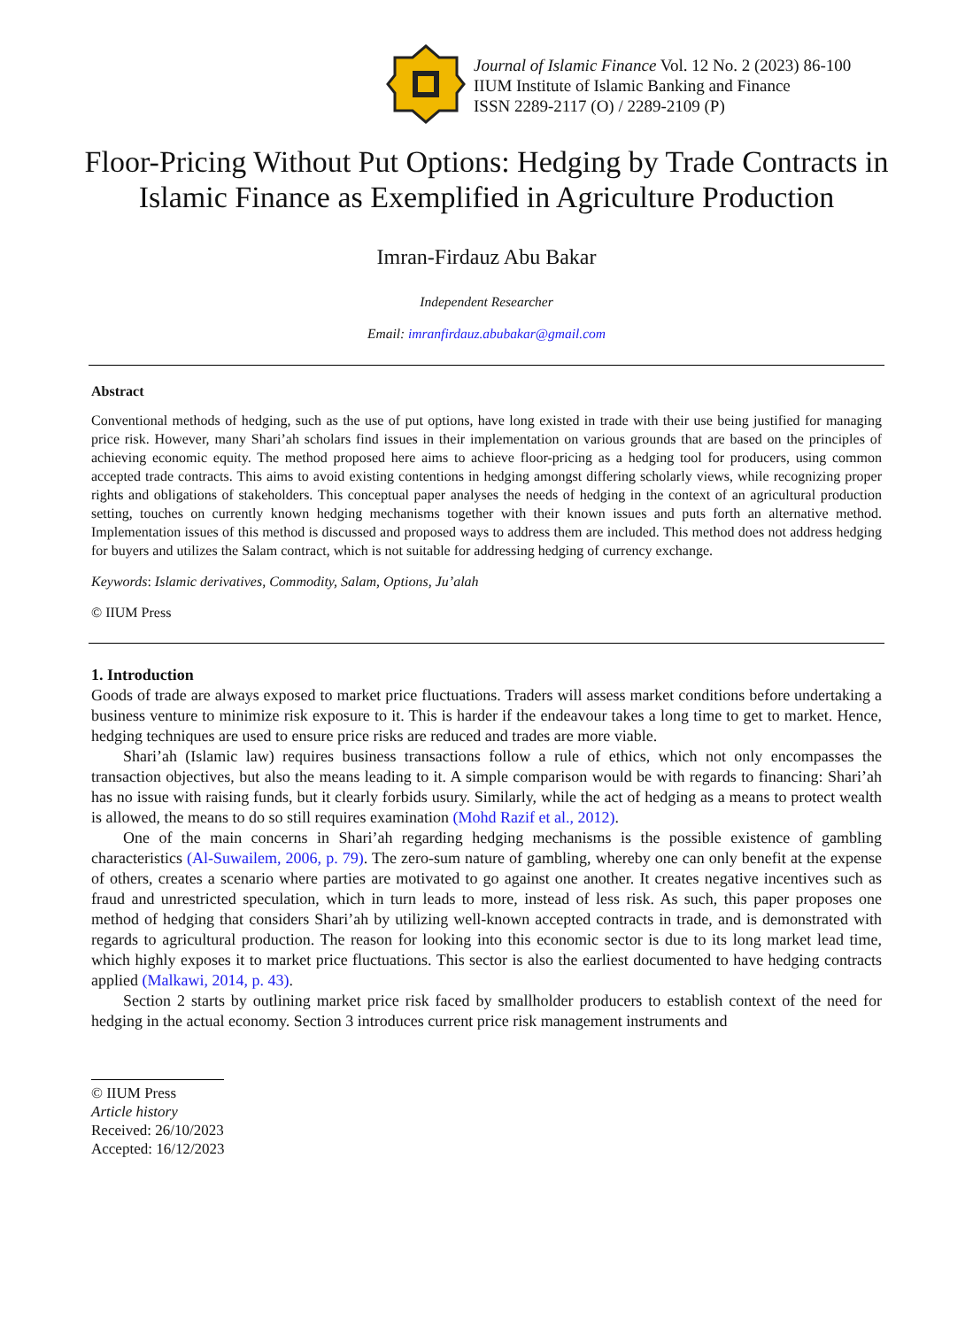Journal of Islamic Finance Vol. 12 No. 2 (2023) 86-100
IIUM Institute of Islamic Banking and Finance
ISSN 2289-2117 (O) / 2289-2109 (P)
Floor-Pricing Without Put Options: Hedging by Trade Contracts in Islamic Finance as Exemplified in Agriculture Production
Imran-Firdauz Abu Bakar
Independent Researcher
Email: imranfirdauz.abubakar@gmail.com
Abstract
Conventional methods of hedging, such as the use of put options, have long existed in trade with their use being justified for managing price risk. However, many Shari’ah scholars find issues in their implementation on various grounds that are based on the principles of achieving economic equity. The method proposed here aims to achieve floor-pricing as a hedging tool for producers, using common accepted trade contracts. This aims to avoid existing contentions in hedging amongst differing scholarly views, while recognizing proper rights and obligations of stakeholders. This conceptual paper analyses the needs of hedging in the context of an agricultural production setting, touches on currently known hedging mechanisms together with their known issues and puts forth an alternative method. Implementation issues of this method is discussed and proposed ways to address them are included. This method does not address hedging for buyers and utilizes the Salam contract, which is not suitable for addressing hedging of currency exchange.
Keywords: Islamic derivatives, Commodity, Salam, Options, Ju’alah
© IIUM Press
1. Introduction
Goods of trade are always exposed to market price fluctuations. Traders will assess market conditions before undertaking a business venture to minimize risk exposure to it. This is harder if the endeavour takes a long time to get to market. Hence, hedging techniques are used to ensure price risks are reduced and trades are more viable.
Shari’ah (Islamic law) requires business transactions follow a rule of ethics, which not only encompasses the transaction objectives, but also the means leading to it. A simple comparison would be with regards to financing: Shari’ah has no issue with raising funds, but it clearly forbids usury. Similarly, while the act of hedging as a means to protect wealth is allowed, the means to do so still requires examination (Mohd Razif et al., 2012).
One of the main concerns in Shari’ah regarding hedging mechanisms is the possible existence of gambling characteristics (Al-Suwailem, 2006, p. 79). The zero-sum nature of gambling, whereby one can only benefit at the expense of others, creates a scenario where parties are motivated to go against one another. It creates negative incentives such as fraud and unrestricted speculation, which in turn leads to more, instead of less risk. As such, this paper proposes one method of hedging that considers Shari’ah by utilizing well-known accepted contracts in trade, and is demonstrated with regards to agricultural production. The reason for looking into this economic sector is due to its long market lead time, which highly exposes it to market price fluctuations. This sector is also the earliest documented to have hedging contracts applied (Malkawi, 2014, p. 43).
Section 2 starts by outlining market price risk faced by smallholder producers to establish context of the need for hedging in the actual economy. Section 3 introduces current price risk management instruments and
© IIUM Press
Article history
Received: 26/10/2023
Accepted: 16/12/2023